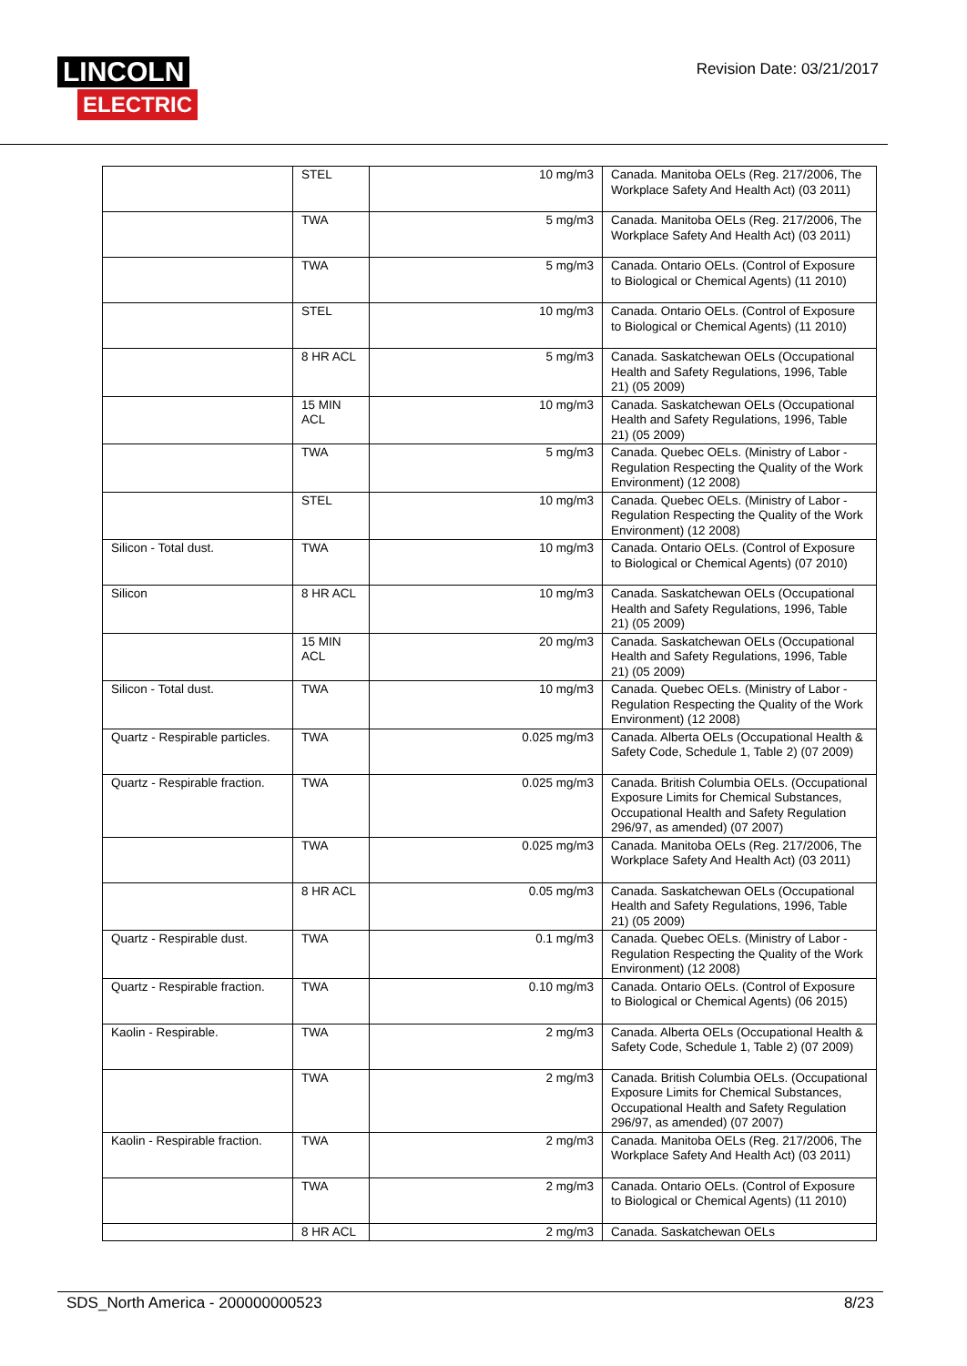LINCOLN
ELECTRIC
Revision Date: 03/21/2017
| | STEL | 10 mg/m3 | Canada. Manitoba OELs (Reg. 217/2006, The Workplace Safety And Health Act) (03 2011) |
| | TWA | 5 mg/m3 | Canada. Manitoba OELs (Reg. 217/2006, The Workplace Safety And Health Act) (03 2011) |
| | TWA | 5 mg/m3 | Canada. Ontario OELs. (Control of Exposure to Biological or Chemical Agents) (11 2010) |
| | STEL | 10 mg/m3 | Canada. Ontario OELs. (Control of Exposure to Biological or Chemical Agents) (11 2010) |
| | 8 HR ACL | 5 mg/m3 | Canada. Saskatchewan OELs (Occupational Health and Safety Regulations, 1996, Table 21) (05 2009) |
| | 15 MIN ACL | 10 mg/m3 | Canada. Saskatchewan OELs (Occupational Health and Safety Regulations, 1996, Table 21) (05 2009) |
| | TWA | 5 mg/m3 | Canada. Quebec OELs. (Ministry of Labor - Regulation Respecting the Quality of the Work Environment) (12 2008) |
| | STEL | 10 mg/m3 | Canada. Quebec OELs. (Ministry of Labor - Regulation Respecting the Quality of the Work Environment) (12 2008) |
| Silicon - Total dust. | TWA | 10 mg/m3 | Canada. Ontario OELs. (Control of Exposure to Biological or Chemical Agents) (07 2010) |
| Silicon | 8 HR ACL | 10 mg/m3 | Canada. Saskatchewan OELs (Occupational Health and Safety Regulations, 1996, Table 21) (05 2009) |
| | 15 MIN ACL | 20 mg/m3 | Canada. Saskatchewan OELs (Occupational Health and Safety Regulations, 1996, Table 21) (05 2009) |
| Silicon - Total dust. | TWA | 10 mg/m3 | Canada. Quebec OELs. (Ministry of Labor - Regulation Respecting the Quality of the Work Environment) (12 2008) |
| Quartz - Respirable particles. | TWA | 0.025 mg/m3 | Canada. Alberta OELs (Occupational Health & Safety Code, Schedule 1, Table 2) (07 2009) |
| Quartz - Respirable fraction. | TWA | 0.025 mg/m3 | Canada. British Columbia OELs. (Occupational Exposure Limits for Chemical Substances, Occupational Health and Safety Regulation 296/97, as amended) (07 2007) |
| | TWA | 0.025 mg/m3 | Canada. Manitoba OELs (Reg. 217/2006, The Workplace Safety And Health Act) (03 2011) |
| | 8 HR ACL | 0.05 mg/m3 | Canada. Saskatchewan OELs (Occupational Health and Safety Regulations, 1996, Table 21) (05 2009) |
| Quartz - Respirable dust. | TWA | 0.1 mg/m3 | Canada. Quebec OELs. (Ministry of Labor - Regulation Respecting the Quality of the Work Environment) (12 2008) |
| Quartz - Respirable fraction. | TWA | 0.10 mg/m3 | Canada. Ontario OELs. (Control of Exposure to Biological or Chemical Agents) (06 2015) |
| Kaolin - Respirable. | TWA | 2 mg/m3 | Canada. Alberta OELs (Occupational Health & Safety Code, Schedule 1, Table 2) (07 2009) |
| | TWA | 2 mg/m3 | Canada. British Columbia OELs. (Occupational Exposure Limits for Chemical Substances, Occupational Health and Safety Regulation 296/97, as amended) (07 2007) |
| Kaolin - Respirable fraction. | TWA | 2 mg/m3 | Canada. Manitoba OELs (Reg. 217/2006, The Workplace Safety And Health Act) (03 2011) |
| | TWA | 2 mg/m3 | Canada. Ontario OELs. (Control of Exposure to Biological or Chemical Agents) (11 2010) |
| | 8 HR ACL | 2 mg/m3 | Canada. Saskatchewan OELs |
SDS_North America - 200000000523 8/23